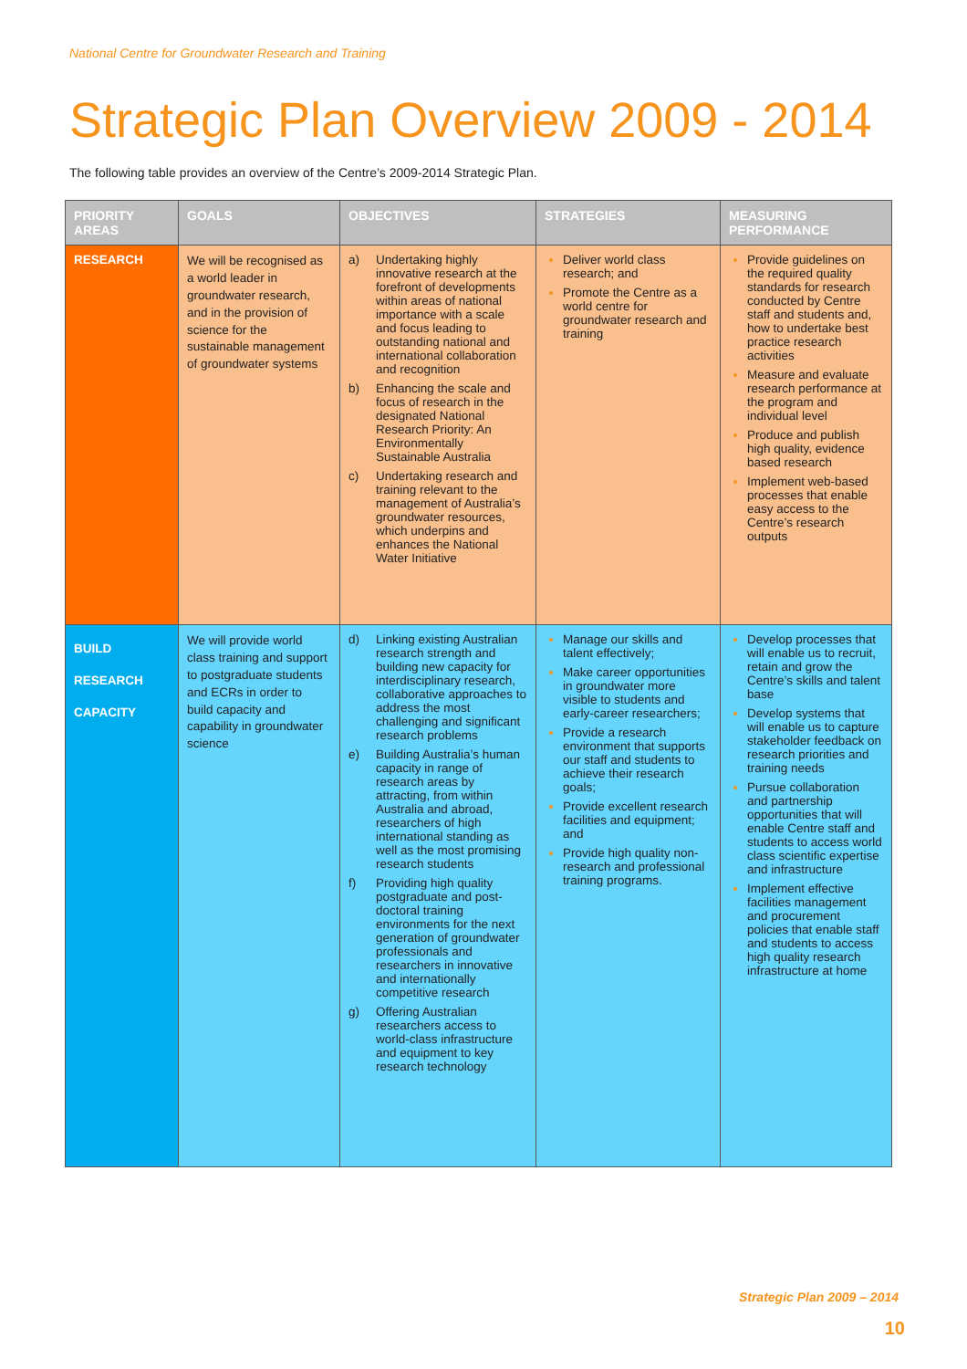National Centre for Groundwater Research and Training
Strategic Plan Overview 2009 - 2014
The following table provides an overview of the Centre’s 2009-2014 Strategic Plan.
| PRIORITY AREAS | GOALS | OBJECTIVES | STRATEGIES | MEASURING PERFORMANCE |
| --- | --- | --- | --- | --- |
| RESEARCH | We will be recognised as a world leader in groundwater research, and in the provision of science for the sustainable management of groundwater systems | a) Undertaking highly innovative research at the forefront of developments within areas of national importance with a scale and focus leading to outstanding national and international collaboration and recognition b) Enhancing the scale and focus of research in the designated National Research Priority: An Environmentally Sustainable Australia c) Undertaking research and training relevant to the management of Australia’s groundwater resources, which underpins and enhances the National Water Initiative | Deliver world class research; and Promote the Centre as a world centre for groundwater research and training | Provide guidelines on the required quality standards for research conducted by Centre staff and students and, how to undertake best practice research activities Measure and evaluate research performance at the program and individual level Produce and publish high quality, evidence based research Implement web-based processes that enable easy access to the Centre’s research outputs |
| BUILD RESEARCH CAPACITY | We will provide world class training and support to postgraduate students and ECRs in order to build capacity and capability in groundwater science | d) Linking existing Australian research strength and building new capacity for interdisciplinary research, collaborative approaches to address the most challenging and significant research problems e) Building Australia’s human capacity in range of research areas by attracting, from within Australia and abroad, researchers of high international standing as well as the most promising research students f) Providing high quality postgraduate and post-doctoral training environments for the next generation of groundwater professionals and researchers in innovative and internationally competitive research g) Offering Australian researchers access to world-class infrastructure and equipment to key research technology | Manage our skills and talent effectively; Make career opportunities in groundwater more visible to students and early-career researchers; Provide a research environment that supports our staff and students to achieve their research goals; Provide excellent research facilities and equipment; and Provide high quality non-research and professional training programs. | Develop processes that will enable us to recruit, retain and grow the Centre’s skills and talent base Develop systems that will enable us to capture stakeholder feedback on research priorities and training needs Pursue collaboration and partnership opportunities that will enable Centre staff and students to access world class scientific expertise and infrastructure Implement effective facilities management and procurement policies that enable staff and students to access high quality research infrastructure at home |
Strategic Plan 2009 – 2014
10